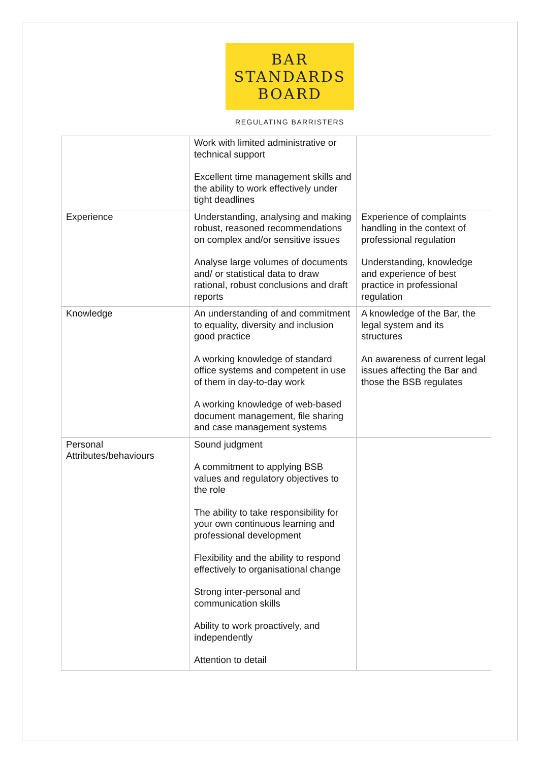BAR
STANDARDS
BOARD
REGULATING BARRISTERS
| | Work with limited administrative or technical support Excellent time management skills and the ability to work effectively under tight deadlines | |
| Experience | Understanding, analysing and making robust, reasoned recommendations on complex and/or sensitive issues Analyse large volumes of documents and/ or statistical data to draw rational, robust conclusions and draft reports | Experience of complaints handling in the context of professional regulation Understanding, knowledge and experience of best practice in professional regulation |
| Knowledge | An understanding of and commitment to equality, diversity and inclusion good practice A working knowledge of standard office systems and competent in use of them in day-to-day work A working knowledge of web-based document management, file sharing and case management systems | A knowledge of the Bar, the legal system and its structures An awareness of current legal issues affecting the Bar and those the BSB regulates |
| Personal Attributes/behaviours | Sound judgment A commitment to applying BSB values and regulatory objectives to the role The ability to take responsibility for your own continuous learning and professional development Flexibility and the ability to respond effectively to organisational change Strong inter-personal and communication skills Ability to work proactively, and independently Attention to detail | |